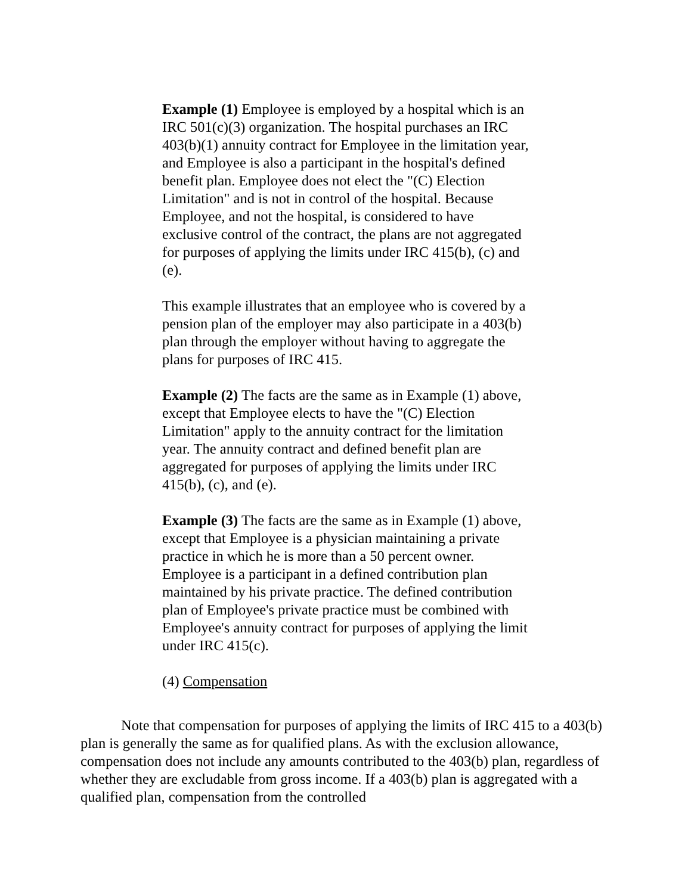Example (1) Employee is employed by a hospital which is an IRC 501(c)(3) organization. The hospital purchases an IRC 403(b)(1) annuity contract for Employee in the limitation year, and Employee is also a participant in the hospital's defined benefit plan. Employee does not elect the "(C) Election Limitation" and is not in control of the hospital. Because Employee, and not the hospital, is considered to have exclusive control of the contract, the plans are not aggregated for purposes of applying the limits under IRC 415(b), (c) and (e).
This example illustrates that an employee who is covered by a pension plan of the employer may also participate in a 403(b) plan through the employer without having to aggregate the plans for purposes of IRC 415.
Example (2) The facts are the same as in Example (1) above, except that Employee elects to have the "(C) Election Limitation" apply to the annuity contract for the limitation year. The annuity contract and defined benefit plan are aggregated for purposes of applying the limits under IRC 415(b), (c), and (e).
Example (3) The facts are the same as in Example (1) above, except that Employee is a physician maintaining a private practice in which he is more than a 50 percent owner. Employee is a participant in a defined contribution plan maintained by his private practice. The defined contribution plan of Employee's private practice must be combined with Employee's annuity contract for purposes of applying the limit under IRC 415(c).
(4) Compensation
Note that compensation for purposes of applying the limits of IRC 415 to a 403(b) plan is generally the same as for qualified plans. As with the exclusion allowance, compensation does not include any amounts contributed to the 403(b) plan, regardless of whether they are excludable from gross income. If a 403(b) plan is aggregated with a qualified plan, compensation from the controlled